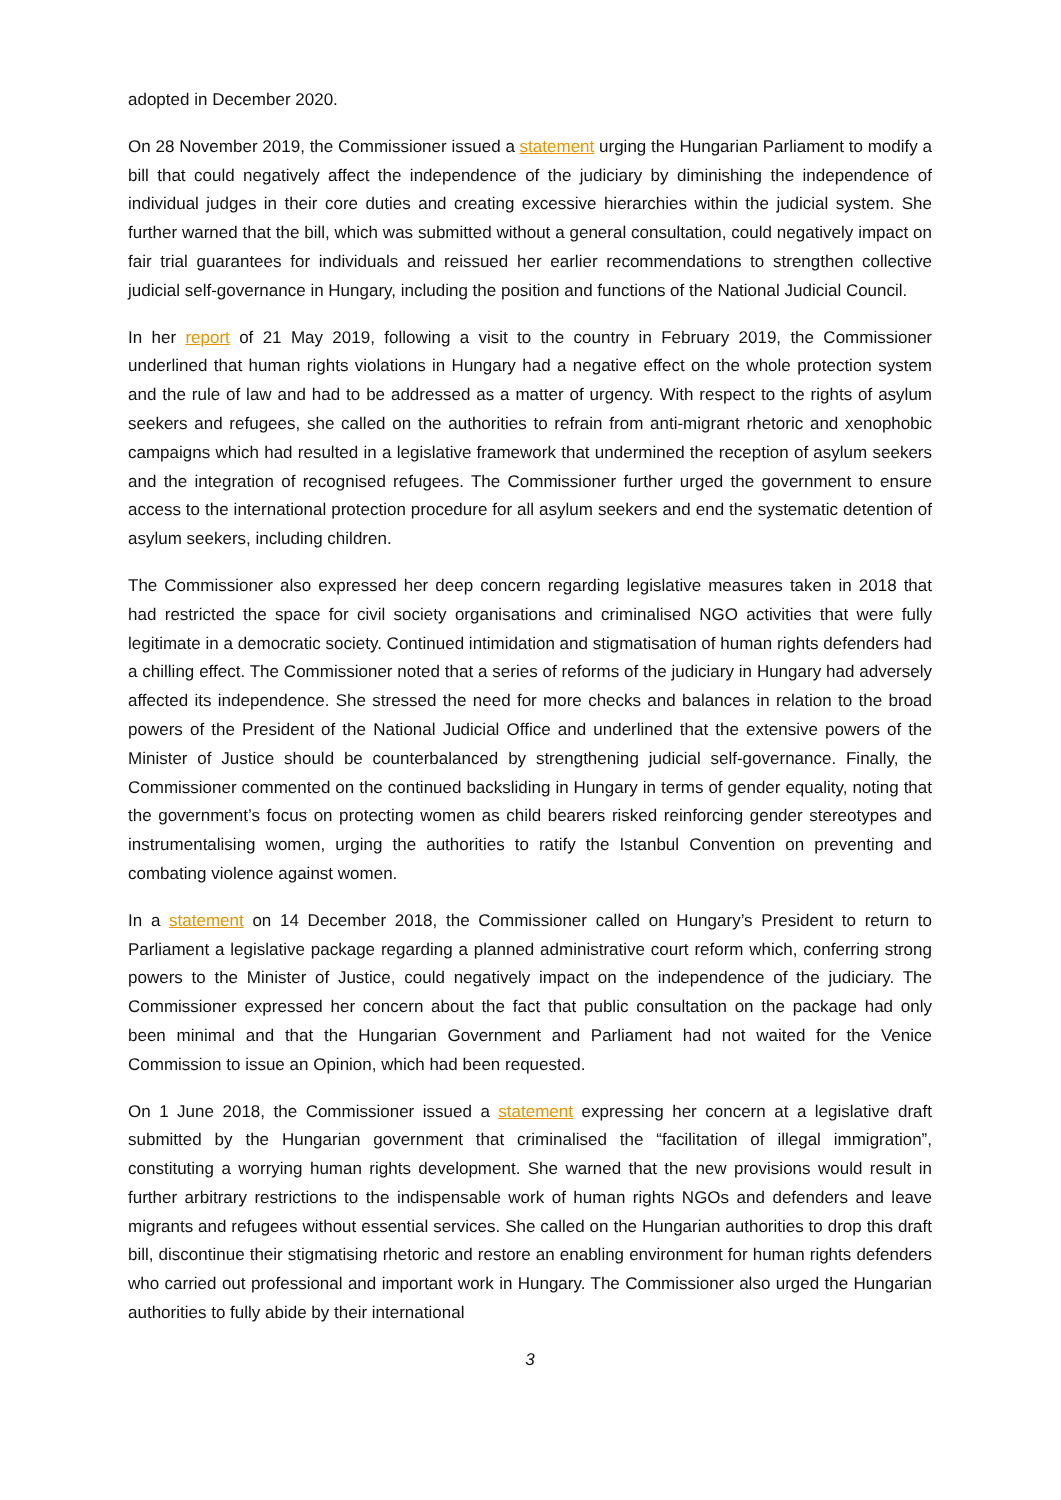adopted in December 2020.
On 28 November 2019, the Commissioner issued a statement urging the Hungarian Parliament to modify a bill that could negatively affect the independence of the judiciary by diminishing the independence of individual judges in their core duties and creating excessive hierarchies within the judicial system. She further warned that the bill, which was submitted without a general consultation, could negatively impact on fair trial guarantees for individuals and reissued her earlier recommendations to strengthen collective judicial self-governance in Hungary, including the position and functions of the National Judicial Council.
In her report of 21 May 2019, following a visit to the country in February 2019, the Commissioner underlined that human rights violations in Hungary had a negative effect on the whole protection system and the rule of law and had to be addressed as a matter of urgency. With respect to the rights of asylum seekers and refugees, she called on the authorities to refrain from anti-migrant rhetoric and xenophobic campaigns which had resulted in a legislative framework that undermined the reception of asylum seekers and the integration of recognised refugees. The Commissioner further urged the government to ensure access to the international protection procedure for all asylum seekers and end the systematic detention of asylum seekers, including children.
The Commissioner also expressed her deep concern regarding legislative measures taken in 2018 that had restricted the space for civil society organisations and criminalised NGO activities that were fully legitimate in a democratic society. Continued intimidation and stigmatisation of human rights defenders had a chilling effect. The Commissioner noted that a series of reforms of the judiciary in Hungary had adversely affected its independence. She stressed the need for more checks and balances in relation to the broad powers of the President of the National Judicial Office and underlined that the extensive powers of the Minister of Justice should be counterbalanced by strengthening judicial self-governance. Finally, the Commissioner commented on the continued backsliding in Hungary in terms of gender equality, noting that the government’s focus on protecting women as child bearers risked reinforcing gender stereotypes and instrumentalising women, urging the authorities to ratify the Istanbul Convention on preventing and combating violence against women.
In a statement on 14 December 2018, the Commissioner called on Hungary’s President to return to Parliament a legislative package regarding a planned administrative court reform which, conferring strong powers to the Minister of Justice, could negatively impact on the independence of the judiciary. The Commissioner expressed her concern about the fact that public consultation on the package had only been minimal and that the Hungarian Government and Parliament had not waited for the Venice Commission to issue an Opinion, which had been requested.
On 1 June 2018, the Commissioner issued a statement expressing her concern at a legislative draft submitted by the Hungarian government that criminalised the “facilitation of illegal immigration”, constituting a worrying human rights development. She warned that the new provisions would result in further arbitrary restrictions to the indispensable work of human rights NGOs and defenders and leave migrants and refugees without essential services. She called on the Hungarian authorities to drop this draft bill, discontinue their stigmatising rhetoric and restore an enabling environment for human rights defenders who carried out professional and important work in Hungary. The Commissioner also urged the Hungarian authorities to fully abide by their international
3